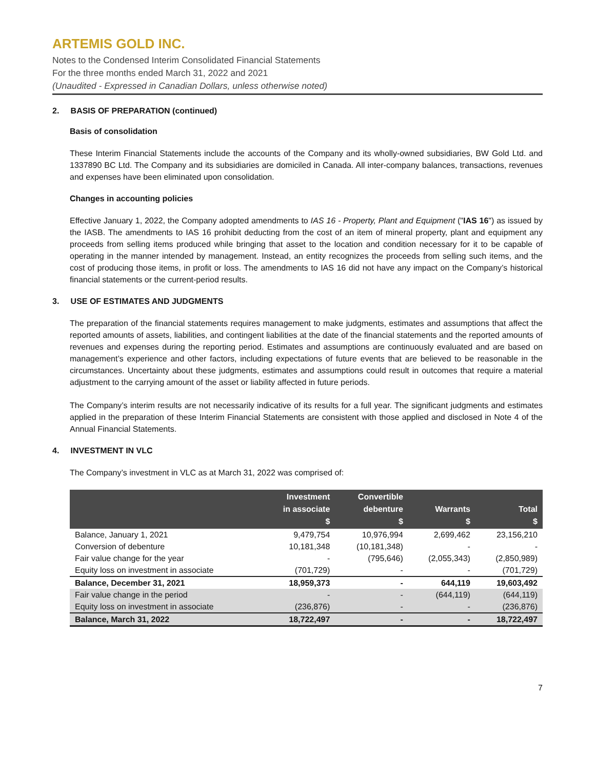ARTEMIS GOLD INC.
Notes to the Condensed Interim Consolidated Financial Statements
For the three months ended March 31, 2022 and 2021
(Unaudited - Expressed in Canadian Dollars, unless otherwise noted)
2. BASIS OF PREPARATION (continued)
Basis of consolidation
These Interim Financial Statements include the accounts of the Company and its wholly-owned subsidiaries, BW Gold Ltd. and 1337890 BC Ltd. The Company and its subsidiaries are domiciled in Canada. All inter-company balances, transactions, revenues and expenses have been eliminated upon consolidation.
Changes in accounting policies
Effective January 1, 2022, the Company adopted amendments to IAS 16 - Property, Plant and Equipment ("IAS 16") as issued by the IASB. The amendments to IAS 16 prohibit deducting from the cost of an item of mineral property, plant and equipment any proceeds from selling items produced while bringing that asset to the location and condition necessary for it to be capable of operating in the manner intended by management. Instead, an entity recognizes the proceeds from selling such items, and the cost of producing those items, in profit or loss. The amendments to IAS 16 did not have any impact on the Company’s historical financial statements or the current-period results.
3. USE OF ESTIMATES AND JUDGMENTS
The preparation of the financial statements requires management to make judgments, estimates and assumptions that affect the reported amounts of assets, liabilities, and contingent liabilities at the date of the financial statements and the reported amounts of revenues and expenses during the reporting period. Estimates and assumptions are continuously evaluated and are based on management’s experience and other factors, including expectations of future events that are believed to be reasonable in the circumstances. Uncertainty about these judgments, estimates and assumptions could result in outcomes that require a material adjustment to the carrying amount of the asset or liability affected in future periods.
The Company’s interim results are not necessarily indicative of its results for a full year. The significant judgments and estimates applied in the preparation of these Interim Financial Statements are consistent with those applied and disclosed in Note 4 of the Annual Financial Statements.
4. INVESTMENT IN VLC
The Company’s investment in VLC as at March 31, 2022 was comprised of:
| | Investment in associate $ | Convertible debenture $ | Warrants $ | Total $ |
| --- | --- | --- | --- | --- |
| Balance, January 1, 2021 | 9,479,754 | 10,976,994 | 2,699,462 | 23,156,210 |
| Conversion of debenture | 10,181,348 | (10,181,348) | - | - |
| Fair value change for the year | - | (795,646) | (2,055,343) | (2,850,989) |
| Equity loss on investment in associate | (701,729) | - | - | (701,729) |
| Balance, December 31, 2021 | 18,959,373 | - | 644,119 | 19,603,492 |
| Fair value change in the period | - | - | (644,119) | (644,119) |
| Equity loss on investment in associate | (236,876) | - | - | (236,876) |
| Balance, March 31, 2022 | 18,722,497 | - | - | 18,722,497 |
7